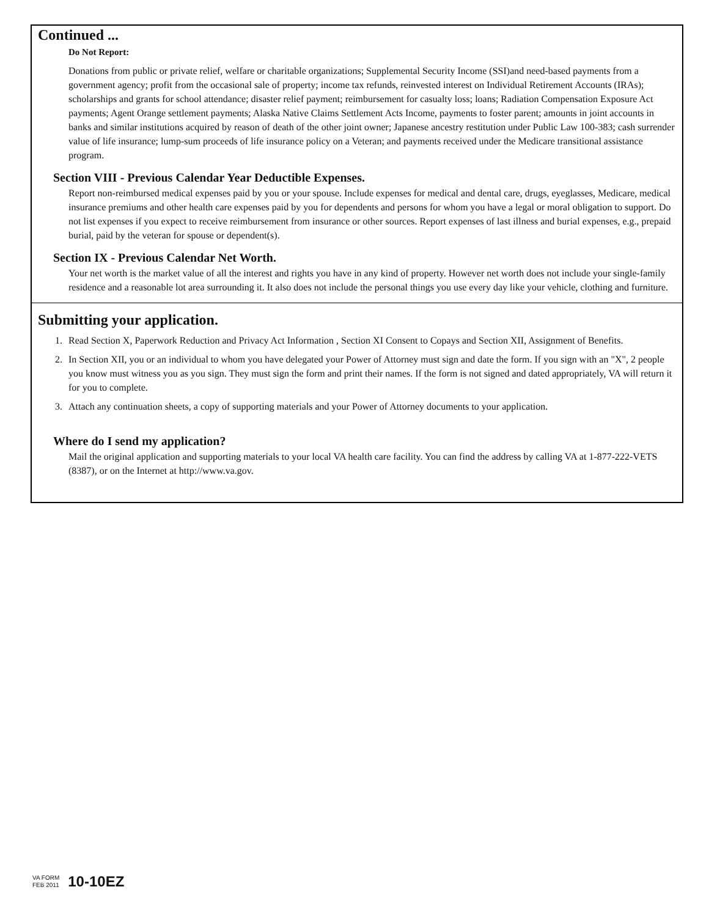Continued ...
Do Not Report:
Donations from public or private relief, welfare or charitable organizations; Supplemental Security Income (SSI)and need-based payments from a government agency; profit from the occasional sale of property; income tax refunds, reinvested interest on Individual Retirement Accounts (IRAs); scholarships and grants for school attendance; disaster relief payment; reimbursement for casualty loss; loans; Radiation Compensation Exposure Act payments; Agent Orange settlement payments; Alaska Native Claims Settlement Acts Income, payments to foster parent; amounts in joint accounts in banks and similar institutions acquired by reason of death of the other joint owner; Japanese ancestry restitution under Public Law 100-383; cash surrender value of life insurance; lump-sum proceeds of life insurance policy on a Veteran; and payments received under the Medicare transitional assistance program.
Section VIII - Previous Calendar Year Deductible Expenses.
Report non-reimbursed medical expenses paid by you or your spouse. Include expenses for medical and dental care, drugs, eyeglasses, Medicare, medical insurance premiums and other health care expenses paid by you for dependents and persons for whom you have a legal or moral obligation to support. Do not list expenses if you expect to receive reimbursement from insurance or other sources. Report expenses of last illness and burial expenses, e.g., prepaid burial, paid by the veteran for spouse or dependent(s).
Section IX - Previous Calendar Net Worth.
Your net worth is the market value of all the interest and rights you have in any kind of property. However net worth does not include your single-family residence and a reasonable lot area surrounding it. It also does not include the personal things you use every day like your vehicle, clothing and furniture.
Submitting your application.
1. Read Section X, Paperwork Reduction and Privacy Act Information , Section XI Consent to Copays and Section XII, Assignment of Benefits.
2. In Section XII, you or an individual to whom you have delegated your Power of Attorney must sign and date the form. If you sign with an "X", 2 people you know must witness you as you sign. They must sign the form and print their names. If the form is not signed and dated appropriately, VA will return it for you to complete.
3. Attach any continuation sheets, a copy of supporting materials and your Power of Attorney documents to your application.
Where do I send my application?
Mail the original application and supporting materials to your local VA health care facility. You can find the address by calling VA at 1-877-222-VETS (8387), or on the Internet at http://www.va.gov.
VA FORM
FEB 2011
10-10EZ